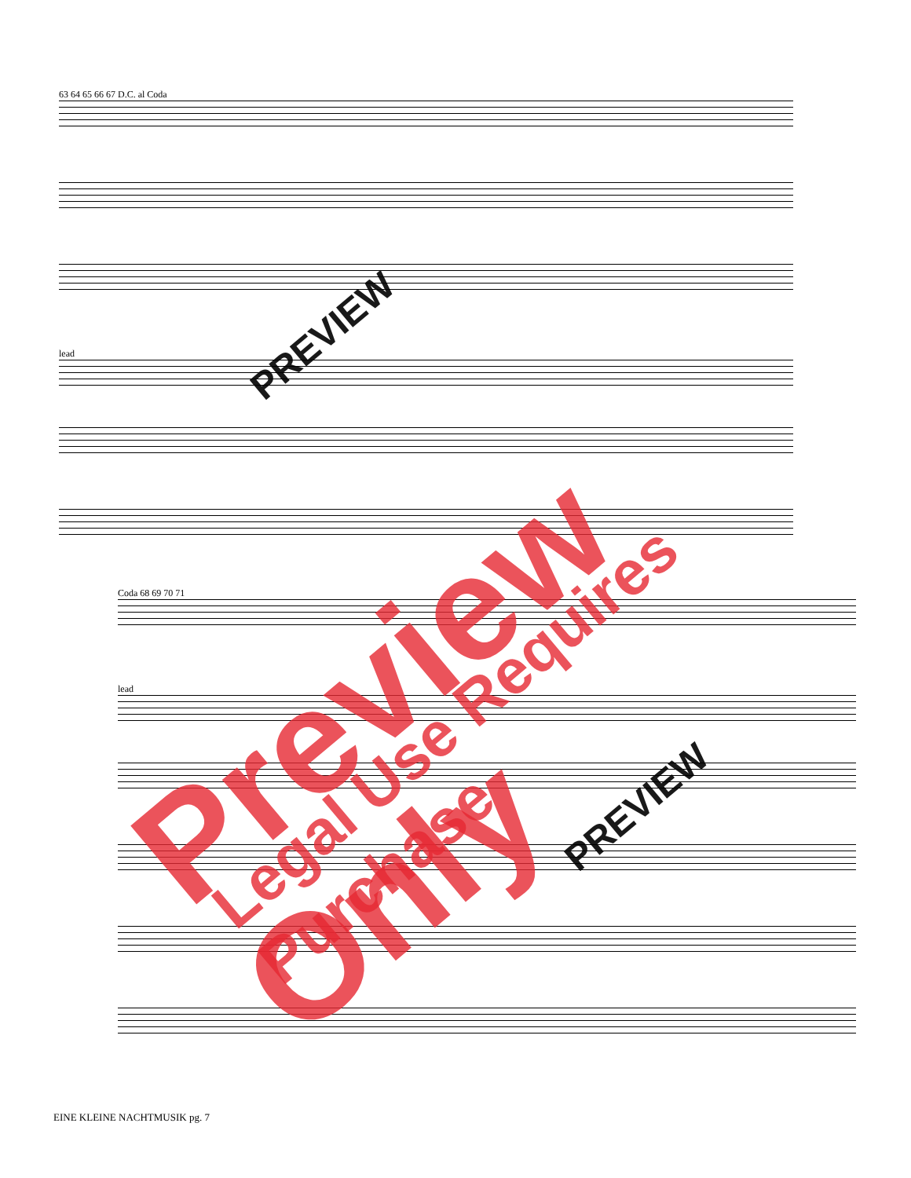63 64 65 66 67 D.C. al Coda
lead
Coda 68 69 70 71
lead
PREVIEW
PREVIEW
Preview Only Legal Use Requires Purchase
EINE KLEINE NACHTMUSIK pg. 7